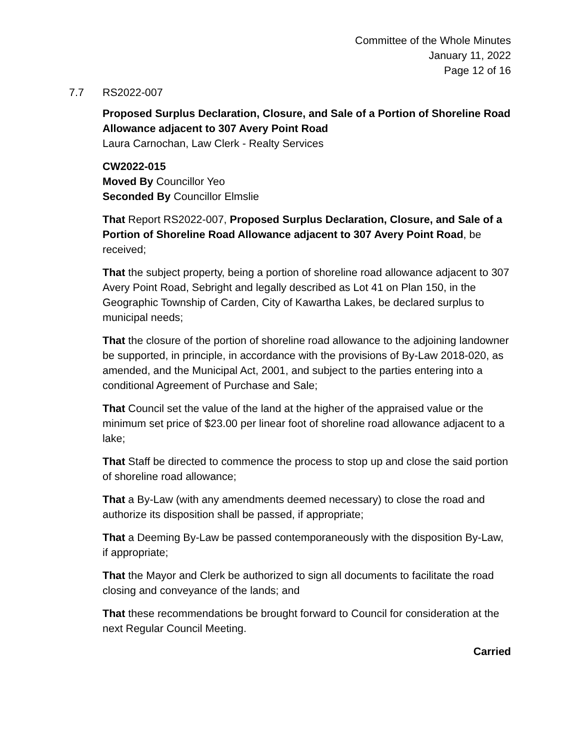Committee of the Whole Minutes
January 11, 2022
Page 12 of 16
7.7 RS2022-007
Proposed Surplus Declaration, Closure, and Sale of a Portion of Shoreline Road Allowance adjacent to 307 Avery Point Road
Laura Carnochan, Law Clerk - Realty Services
CW2022-015
Moved By Councillor Yeo
Seconded By Councillor Elmslie
That Report RS2022-007, Proposed Surplus Declaration, Closure, and Sale of a Portion of Shoreline Road Allowance adjacent to 307 Avery Point Road, be received;
That the subject property, being a portion of shoreline road allowance adjacent to 307 Avery Point Road, Sebright and legally described as Lot 41 on Plan 150, in the Geographic Township of Carden, City of Kawartha Lakes, be declared surplus to municipal needs;
That the closure of the portion of shoreline road allowance to the adjoining landowner be supported, in principle, in accordance with the provisions of By-Law 2018-020, as amended, and the Municipal Act, 2001, and subject to the parties entering into a conditional Agreement of Purchase and Sale;
That Council set the value of the land at the higher of the appraised value or the minimum set price of $23.00 per linear foot of shoreline road allowance adjacent to a lake;
That Staff be directed to commence the process to stop up and close the said portion of shoreline road allowance;
That a By-Law (with any amendments deemed necessary) to close the road and authorize its disposition shall be passed, if appropriate;
That a Deeming By-Law be passed contemporaneously with the disposition By-Law, if appropriate;
That the Mayor and Clerk be authorized to sign all documents to facilitate the road closing and conveyance of the lands; and
That these recommendations be brought forward to Council for consideration at the next Regular Council Meeting.
Carried